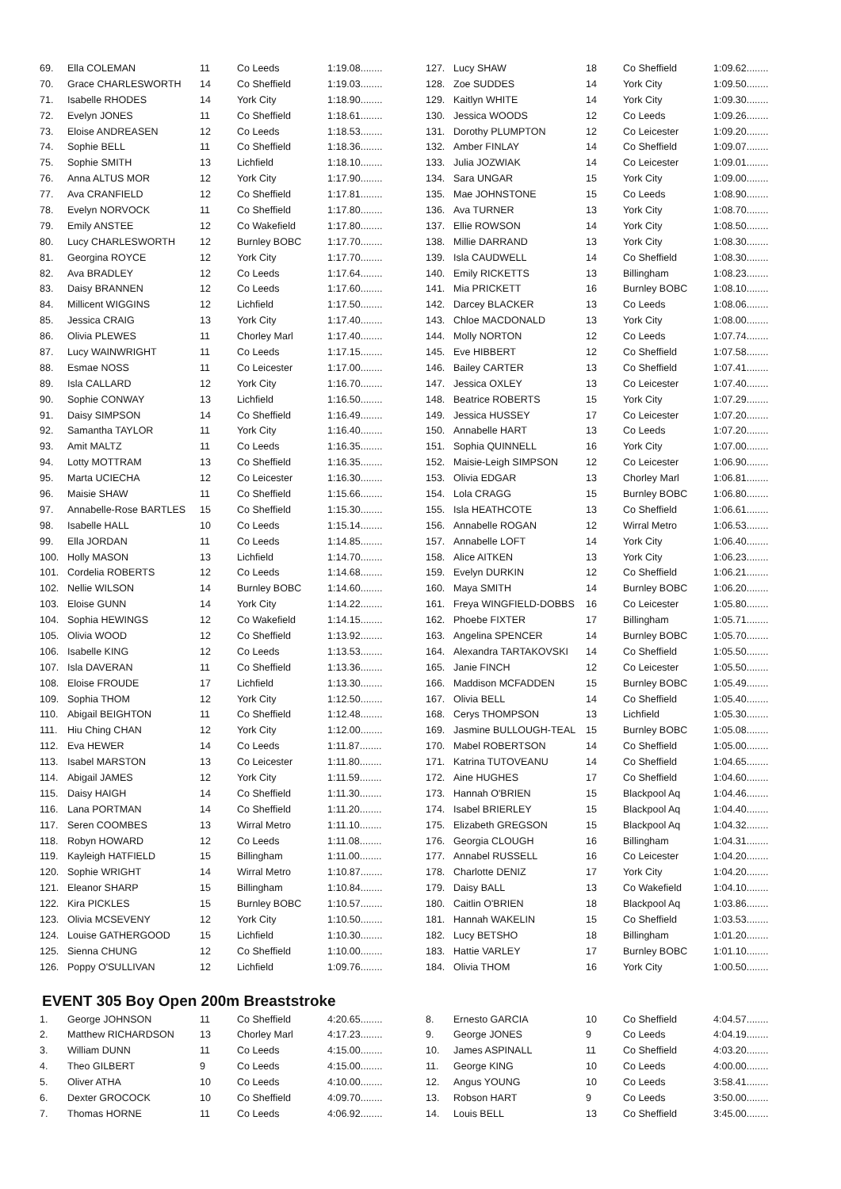| 69. | Ella COLEMAN | 11 | Co Leeds | 1:19.08........ |
| 70. | Grace CHARLESWORTH | 14 | Co Sheffield | 1:19.03........ |
| 71. | Isabelle RHODES | 14 | York City | 1:18.90........ |
| 72. | Evelyn JONES | 11 | Co Sheffield | 1:18.61........ |
| 73. | Eloise ANDREASEN | 12 | Co Leeds | 1:18.53........ |
| 74. | Sophie BELL | 11 | Co Sheffield | 1:18.36........ |
| 75. | Sophie SMITH | 13 | Lichfield | 1:18.10........ |
| 76. | Anna ALTUS MOR | 12 | York City | 1:17.90........ |
| 77. | Ava CRANFIELD | 12 | Co Sheffield | 1:17.81........ |
| 78. | Evelyn NORVOCK | 11 | Co Sheffield | 1:17.80........ |
| 79. | Emily ANSTEE | 12 | Co Wakefield | 1:17.80........ |
| 80. | Lucy CHARLESWORTH | 12 | Burnley BOBC | 1:17.70........ |
| 81. | Georgina ROYCE | 12 | York City | 1:17.70........ |
| 82. | Ava BRADLEY | 12 | Co Leeds | 1:17.64........ |
| 83. | Daisy BRANNEN | 12 | Co Leeds | 1:17.60........ |
| 84. | Millicent WIGGINS | 12 | Lichfield | 1:17.50........ |
| 85. | Jessica CRAIG | 13 | York City | 1:17.40........ |
| 86. | Olivia PLEWES | 11 | Chorley Marl | 1:17.40........ |
| 87. | Lucy WAINWRIGHT | 11 | Co Leeds | 1:17.15........ |
| 88. | Esmae NOSS | 11 | Co Leicester | 1:17.00........ |
| 89. | Isla CALLARD | 12 | York City | 1:16.70........ |
| 90. | Sophie CONWAY | 13 | Lichfield | 1:16.50........ |
| 91. | Daisy SIMPSON | 14 | Co Sheffield | 1:16.49........ |
| 92. | Samantha TAYLOR | 11 | York City | 1:16.40........ |
| 93. | Amit MALTZ | 11 | Co Leeds | 1:16.35........ |
| 94. | Lotty MOTTRAM | 13 | Co Sheffield | 1:16.35........ |
| 95. | Marta UCIECHA | 12 | Co Leicester | 1:16.30........ |
| 96. | Maisie SHAW | 11 | Co Sheffield | 1:15.66........ |
| 97. | Annabelle-Rose BARTLES | 15 | Co Sheffield | 1:15.30........ |
| 98. | Isabelle HALL | 10 | Co Leeds | 1:15.14........ |
| 99. | Ella JORDAN | 11 | Co Leeds | 1:14.85........ |
| 100. | Holly MASON | 13 | Lichfield | 1:14.70........ |
| 101. | Cordelia ROBERTS | 12 | Co Leeds | 1:14.68........ |
| 102. | Nellie WILSON | 14 | Burnley BOBC | 1:14.60........ |
| 103. | Eloise GUNN | 14 | York City | 1:14.22........ |
| 104. | Sophia HEWINGS | 12 | Co Wakefield | 1:14.15........ |
| 105. | Olivia WOOD | 12 | Co Sheffield | 1:13.92........ |
| 106. | Isabelle KING | 12 | Co Leeds | 1:13.53........ |
| 107. | Isla DAVERAN | 11 | Co Sheffield | 1:13.36........ |
| 108. | Eloise FROUDE | 17 | Lichfield | 1:13.30........ |
| 109. | Sophia THOM | 12 | York City | 1:12.50........ |
| 110. | Abigail BEIGHTON | 11 | Co Sheffield | 1:12.48........ |
| 111. | Hiu Ching CHAN | 12 | York City | 1:12.00........ |
| 112. | Eva HEWER | 14 | Co Leeds | 1:11.87........ |
| 113. | Isabel MARSTON | 13 | Co Leicester | 1:11.80........ |
| 114. | Abigail JAMES | 12 | York City | 1:11.59........ |
| 115. | Daisy HAIGH | 14 | Co Sheffield | 1:11.30........ |
| 116. | Lana PORTMAN | 14 | Co Sheffield | 1:11.20........ |
| 117. | Seren COOMBES | 13 | Wirral Metro | 1:11.10........ |
| 118. | Robyn HOWARD | 12 | Co Leeds | 1:11.08........ |
| 119. | Kayleigh HATFIELD | 15 | Billingham | 1:11.00........ |
| 120. | Sophie WRIGHT | 14 | Wirral Metro | 1:10.87........ |
| 121. | Eleanor SHARP | 15 | Billingham | 1:10.84........ |
| 122. | Kira PICKLES | 15 | Burnley BOBC | 1:10.57........ |
| 123. | Olivia MCSEVENY | 12 | York City | 1:10.50........ |
| 124. | Louise GATHERGOOD | 15 | Lichfield | 1:10.30........ |
| 125. | Sienna CHUNG | 12 | Co Sheffield | 1:10.00........ |
| 126. | Poppy O'SULLIVAN | 12 | Lichfield | 1:09.76........ |
| 127. | Lucy SHAW | 18 | Co Sheffield | 1:09.62........ |
| 128. | Zoe SUDDES | 14 | York City | 1:09.50........ |
| 129. | Kaitlyn WHITE | 14 | York City | 1:09.30........ |
| 130. | Jessica WOODS | 12 | Co Leeds | 1:09.26........ |
| 131. | Dorothy PLUMPTON | 12 | Co Leicester | 1:09.20........ |
| 132. | Amber FINLAY | 14 | Co Sheffield | 1:09.07........ |
| 133. | Julia JOZWIAK | 14 | Co Leicester | 1:09.01........ |
| 134. | Sara UNGAR | 15 | York City | 1:09.00........ |
| 135. | Mae JOHNSTONE | 15 | Co Leeds | 1:08.90........ |
| 136. | Ava TURNER | 13 | York City | 1:08.70........ |
| 137. | Ellie ROWSON | 14 | York City | 1:08.50........ |
| 138. | Millie DARRAND | 13 | York City | 1:08.30........ |
| 139. | Isla CAUDWELL | 14 | Co Sheffield | 1:08.30........ |
| 140. | Emily RICKETTS | 13 | Billingham | 1:08.23........ |
| 141. | Mia PRICKETT | 16 | Burnley BOBC | 1:08.10........ |
| 142. | Darcey BLACKER | 13 | Co Leeds | 1:08.06........ |
| 143. | Chloe MACDONALD | 13 | York City | 1:08.00........ |
| 144. | Molly NORTON | 12 | Co Leeds | 1:07.74........ |
| 145. | Eve HIBBERT | 12 | Co Sheffield | 1:07.58........ |
| 146. | Bailey CARTER | 13 | Co Sheffield | 1:07.41........ |
| 147. | Jessica OXLEY | 13 | Co Leicester | 1:07.40........ |
| 148. | Beatrice ROBERTS | 15 | York City | 1:07.29........ |
| 149. | Jessica HUSSEY | 17 | Co Leicester | 1:07.20........ |
| 150. | Annabelle HART | 13 | Co Leeds | 1:07.20........ |
| 151. | Sophia QUINNELL | 16 | York City | 1:07.00........ |
| 152. | Maisie-Leigh SIMPSON | 12 | Co Leicester | 1:06.90........ |
| 153. | Olivia EDGAR | 13 | Chorley Marl | 1:06.81........ |
| 154. | Lola CRAGG | 15 | Burnley BOBC | 1:06.80........ |
| 155. | Isla HEATHCOTE | 13 | Co Sheffield | 1:06.61........ |
| 156. | Annabelle ROGAN | 12 | Wirral Metro | 1:06.53........ |
| 157. | Annabelle LOFT | 14 | York City | 1:06.40........ |
| 158. | Alice AITKEN | 13 | York City | 1:06.23........ |
| 159. | Evelyn DURKIN | 12 | Co Sheffield | 1:06.21........ |
| 160. | Maya SMITH | 14 | Burnley BOBC | 1:06.20........ |
| 161. | Freya WINGFIELD-DOBBS | 16 | Co Leicester | 1:05.80........ |
| 162. | Phoebe FIXTER | 17 | Billingham | 1:05.71........ |
| 163. | Angelina SPENCER | 14 | Burnley BOBC | 1:05.70........ |
| 164. | Alexandra TARTAKOVSKI | 14 | Co Sheffield | 1:05.50........ |
| 165. | Janie FINCH | 12 | Co Leicester | 1:05.50........ |
| 166. | Maddison MCFADDEN | 15 | Burnley BOBC | 1:05.49........ |
| 167. | Olivia BELL | 14 | Co Sheffield | 1:05.40........ |
| 168. | Cerys THOMPSON | 13 | Lichfield | 1:05.30........ |
| 169. | Jasmine BULLOUGH-TEAL | 15 | Burnley BOBC | 1:05.08........ |
| 170. | Mabel ROBERTSON | 14 | Co Sheffield | 1:05.00........ |
| 171. | Katrina TUTOVEANU | 14 | Co Sheffield | 1:04.65........ |
| 172. | Aine HUGHES | 17 | Co Sheffield | 1:04.60........ |
| 173. | Hannah O'BRIEN | 15 | Blackpool Aq | 1:04.46........ |
| 174. | Isabel BRIERLEY | 15 | Blackpool Aq | 1:04.40........ |
| 175. | Elizabeth GREGSON | 15 | Blackpool Aq | 1:04.32........ |
| 176. | Georgia CLOUGH | 16 | Billingham | 1:04.31........ |
| 177. | Annabel RUSSELL | 16 | Co Leicester | 1:04.20........ |
| 178. | Charlotte DENIZ | 17 | York City | 1:04.20........ |
| 179. | Daisy BALL | 13 | Co Wakefield | 1:04.10........ |
| 180. | Caitlin O'BRIEN | 18 | Blackpool Aq | 1:03.86........ |
| 181. | Hannah WAKELIN | 15 | Co Sheffield | 1:03.53........ |
| 182. | Lucy BETSHO | 18 | Billingham | 1:01.20........ |
| 183. | Hattie VARLEY | 17 | Burnley BOBC | 1:01.10........ |
| 184. | Olivia THOM | 16 | York City | 1:00.50........ |
EVENT 305 Boy Open 200m Breaststroke
| 1. | George JOHNSON | 11 | Co Sheffield | 4:20.65........ |
| 2. | Matthew RICHARDSON | 13 | Chorley Marl | 4:17.23........ |
| 3. | William DUNN | 11 | Co Leeds | 4:15.00........ |
| 4. | Theo GILBERT | 9 | Co Leeds | 4:15.00........ |
| 5. | Oliver ATHA | 10 | Co Leeds | 4:10.00........ |
| 6. | Dexter GROCOCK | 10 | Co Sheffield | 4:09.70........ |
| 7. | Thomas HORNE | 11 | Co Leeds | 4:06.92........ |
| 8. | Ernesto GARCIA | 10 | Co Sheffield | 4:04.57........ |
| 9. | George JONES | 9 | Co Leeds | 4:04.19........ |
| 10. | James ASPINALL | 11 | Co Sheffield | 4:03.20........ |
| 11. | George KING | 10 | Co Leeds | 4:00.00........ |
| 12. | Angus YOUNG | 10 | Co Leeds | 3:58.41........ |
| 13. | Robson HART | 9 | Co Leeds | 3:50.00........ |
| 14. | Louis BELL | 13 | Co Sheffield | 3:45.00........ |